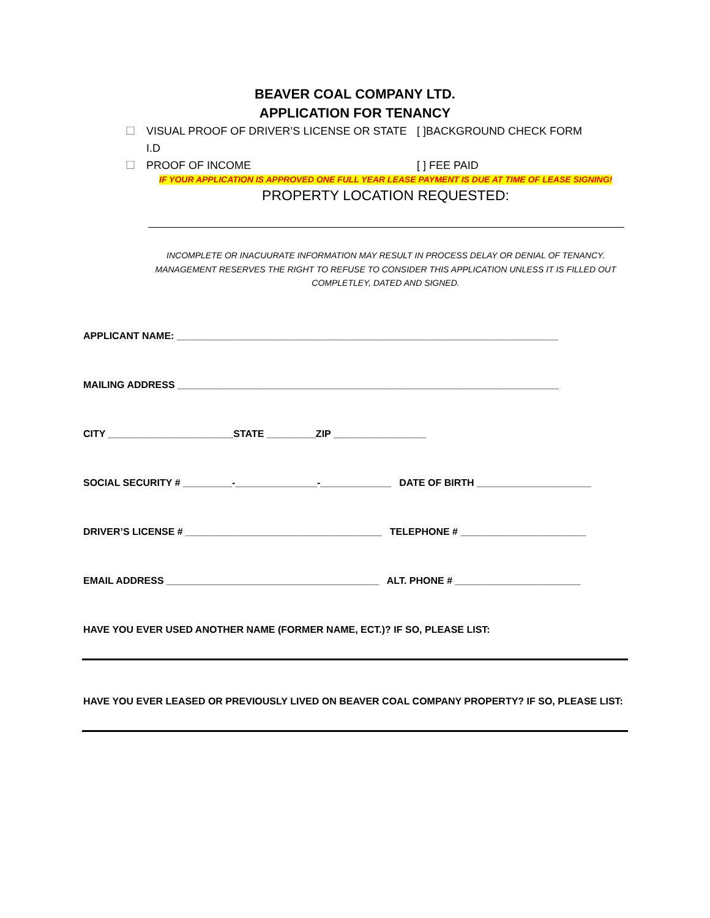BEAVER COAL COMPANY LTD.
APPLICATION FOR TENANCY
☐ VISUAL PROOF OF DRIVER’S LICENSE OR STATE I.D [ ]BACKGROUND CHECK FORM
☐ PROOF OF INCOME [ ] FEE PAID
IF YOUR APPLICATION IS APPROVED ONE FULL YEAR LEASE PAYMENT IS DUE AT TIME OF LEASE SIGNING!
PROPERTY LOCATION REQUESTED:
INCOMPLETE OR INACUURATE INFORMATION MAY RESULT IN PROCESS DELAY OR DENIAL OF TENANCY. MANAGEMENT RESERVES THE RIGHT TO REFUSE TO CONSIDER THIS APPLICATION UNLESS IT IS FILLED OUT COMPLETLEY, DATED AND SIGNED.
APPLICANT NAME: ______________________________________________________________________
MAILING ADDRESS ______________________________________________________________________
CITY _______________________STATE _________ZIP _________________
SOCIAL SECURITY # _________-_______________-_____________ DATE OF BIRTH _____________________
DRIVER’S LICENSE # ____________________________________ TELEPHONE # _______________________
EMAIL ADDRESS _______________________________________ ALT. PHONE # _______________________
HAVE YOU EVER USED ANOTHER NAME (FORMER NAME, ECT.)? IF SO, PLEASE LIST:
HAVE YOU EVER LEASED OR PREVIOUSLY LIVED ON BEAVER COAL COMPANY PROPERTY? IF SO, PLEASE LIST: